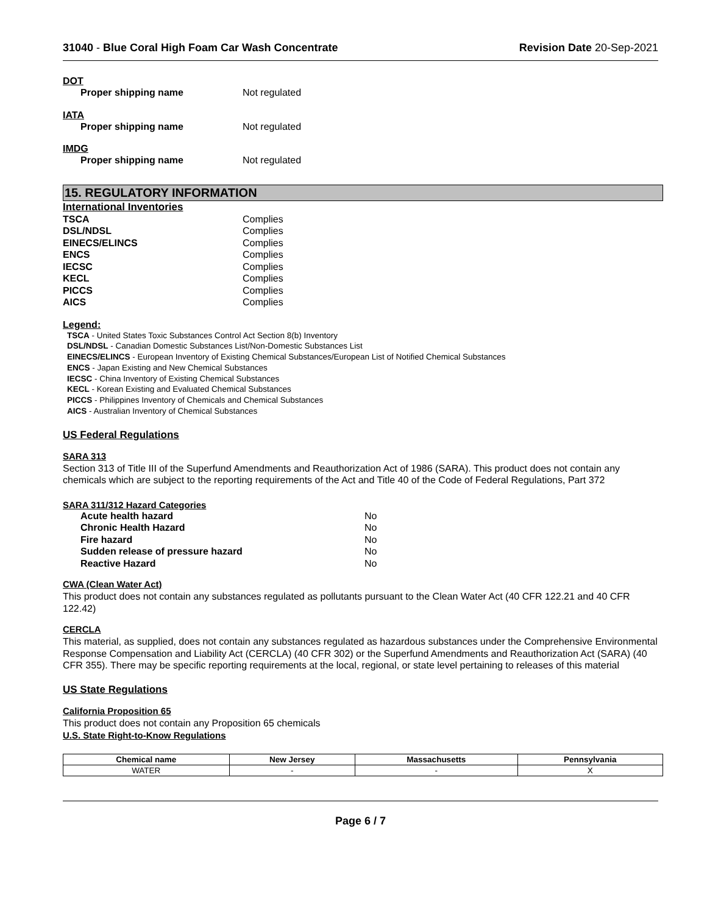31040 - Blue Coral High Foam Car Wash Concentrate
Revision Date 20-Sep-2021
DOT
Proper shipping name Not regulated
IATA
Proper shipping name Not regulated
IMDG
Proper shipping name Not regulated
15. REGULATORY INFORMATION
International Inventories
TSCA Complies
DSL/NDSL Complies
EINECS/ELINCS Complies
ENCS Complies
IECSC Complies
KECL Complies
PICCS Complies
AICS Complies
Legend:
TSCA - United States Toxic Substances Control Act Section 8(b) Inventory
DSL/NDSL - Canadian Domestic Substances List/Non-Domestic Substances List
EINECS/ELINCS - European Inventory of Existing Chemical Substances/European List of Notified Chemical Substances
ENCS - Japan Existing and New Chemical Substances
IECSC - China Inventory of Existing Chemical Substances
KECL - Korean Existing and Evaluated Chemical Substances
PICCS - Philippines Inventory of Chemicals and Chemical Substances
AICS - Australian Inventory of Chemical Substances
US Federal Regulations
SARA 313
Section 313 of Title III of the Superfund Amendments and Reauthorization Act of 1986 (SARA). This product does not contain any chemicals which are subject to the reporting requirements of the Act and Title 40 of the Code of Federal Regulations, Part 372
SARA 311/312 Hazard Categories
Acute health hazard No
Chronic Health Hazard No
Fire hazard No
Sudden release of pressure hazard No
Reactive Hazard No
CWA (Clean Water Act)
This product does not contain any substances regulated as pollutants pursuant to the Clean Water Act (40 CFR 122.21 and 40 CFR 122.42)
CERCLA
This material, as supplied, does not contain any substances regulated as hazardous substances under the Comprehensive Environmental Response Compensation and Liability Act (CERCLA) (40 CFR 302) or the Superfund Amendments and Reauthorization Act (SARA) (40 CFR 355). There may be specific reporting requirements at the local, regional, or state level pertaining to releases of this material
US State Regulations
California Proposition 65
This product does not contain any Proposition 65 chemicals
U.S. State Right-to-Know Regulations
| Chemical name | New Jersey | Massachusetts | Pennsylvania |
| --- | --- | --- | --- |
| WATER | - | - | X |
Page 6 / 7